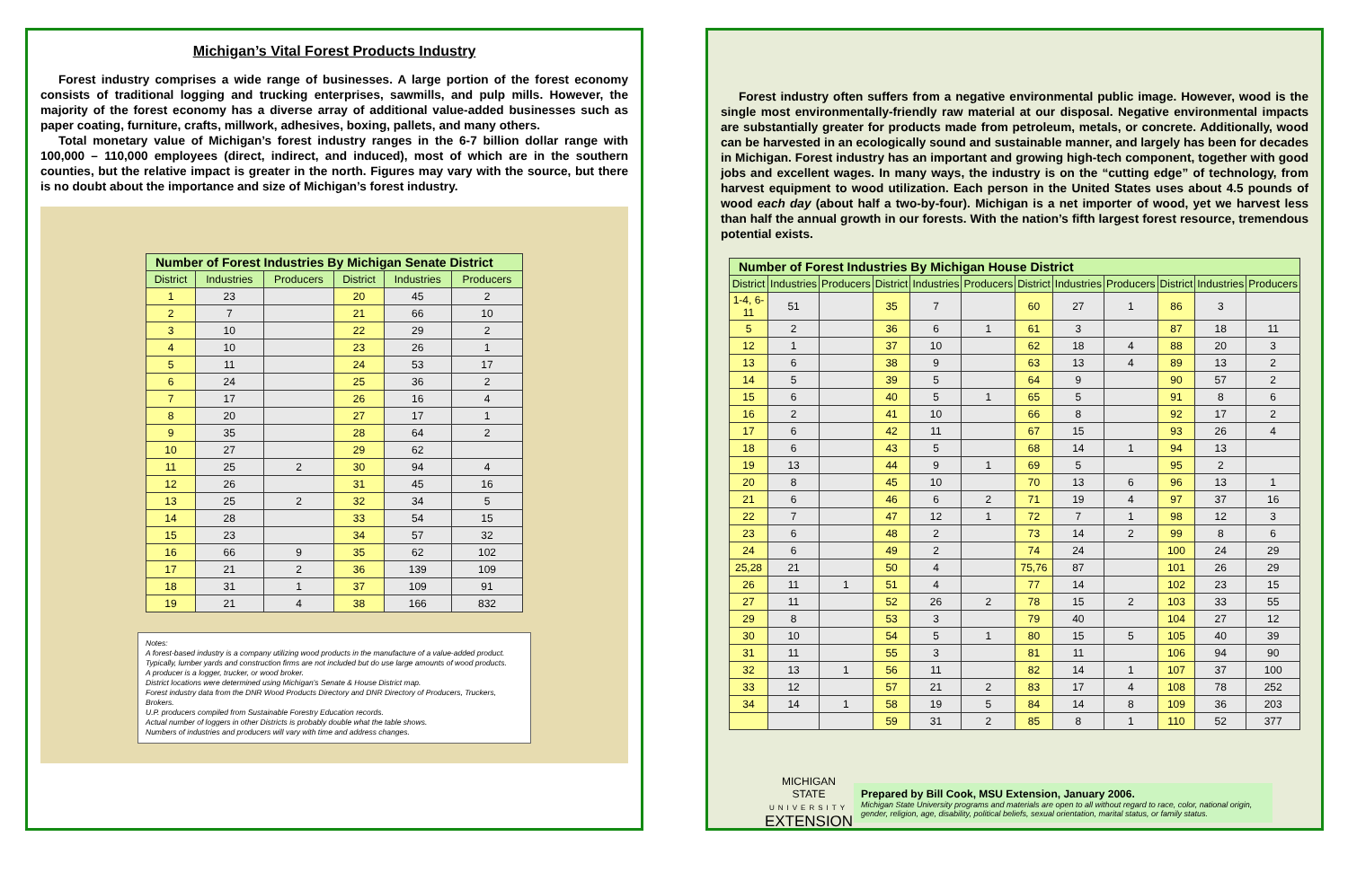Michigan’s Vital Forest Products Industry
Forest industry comprises a wide range of businesses. A large portion of the forest economy consists of traditional logging and trucking enterprises, sawmills, and pulp mills. However, the majority of the forest economy has a diverse array of additional value-added businesses such as paper coating, furniture, crafts, millwork, adhesives, boxing, pallets, and many others.
Total monetary value of Michigan’s forest industry ranges in the 6-7 billion dollar range with 100,000 – 110,000 employees (direct, indirect, and induced), most of which are in the southern counties, but the relative impact is greater in the north. Figures may vary with the source, but there is no doubt about the importance and size of Michigan’s forest industry.
| Number of Forest Industries By Michigan Senate District | | | | | |
| District | Industries | Producers | District | Industries | Producers |
| 1 | 23 | | 20 | 45 | 2 |
| 2 | 7 | | 21 | 66 | 10 |
| 3 | 10 | | 22 | 29 | 2 |
| 4 | 10 | | 23 | 26 | 1 |
| 5 | 11 | | 24 | 53 | 17 |
| 6 | 24 | | 25 | 36 | 2 |
| 7 | 17 | | 26 | 16 | 4 |
| 8 | 20 | | 27 | 17 | 1 |
| 9 | 35 | | 28 | 64 | 2 |
| 10 | 27 | | 29 | 62 | |
| 11 | 25 | 2 | 30 | 94 | 4 |
| 12 | 26 | | 31 | 45 | 16 |
| 13 | 25 | 2 | 32 | 34 | 5 |
| 14 | 28 | | 33 | 54 | 15 |
| 15 | 23 | | 34 | 57 | 32 |
| 16 | 66 | 9 | 35 | 62 | 102 |
| 17 | 21 | 2 | 36 | 139 | 109 |
| 18 | 31 | 1 | 37 | 109 | 91 |
| 19 | 21 | 4 | 38 | 166 | 832 |
Notes:
A forest-based industry is a company utilizing wood products in the manufacture of a value-added product.
Typically, lumber yards and construction firms are not included but do use large amounts of wood products.
A producer is a logger, trucker, or wood broker.
District locations were determined using Michigan’s Senate & House District map.
Forest industry data from the DNR Wood Products Directory and DNR Directory of Producers, Truckers, Brokers.
U.P. producers compiled from Sustainable Forestry Education records.
Actual number of loggers in other Districts is probably double what the table shows.
Numbers of industries and producers will vary with time and address changes.
Forest industry often suffers from a negative environmental public image. However, wood is the single most environmentally-friendly raw material at our disposal. Negative environmental impacts are substantially greater for products made from petroleum, metals, or concrete. Additionally, wood can be harvested in an ecologically sound and sustainable manner, and largely has been for decades in Michigan. Forest industry has an important and growing high-tech component, together with good jobs and excellent wages. In many ways, the industry is on the “cutting edge” of technology, from harvest equipment to wood utilization. Each person in the United States uses about 4.5 pounds of wood each day (about half a two-by-four). Michigan is a net importer of wood, yet we harvest less than half the annual growth in our forests. With the nation’s fifth largest forest resource, tremendous potential exists.
| Number of Forest Industries By Michigan House District | | | | | | | | | | | |
| District | Industries | Producers | District | Industries | Producers | District | Industries | Producers | District | Industries | Producers |
| 1-4, 6-11 | 51 | | 35 | 7 | | 60 | 27 | 1 | 86 | 3 | |
| 5 | 2 | | 36 | 6 | 1 | 61 | 3 | | 87 | 18 | 11 |
| 12 | 1 | | 37 | 10 | | 62 | 18 | 4 | 88 | 20 | 3 |
| 13 | 6 | | 38 | 9 | | 63 | 13 | 4 | 89 | 13 | 2 |
| 14 | 5 | | 39 | 5 | | 64 | 9 | | 90 | 57 | 2 |
| 15 | 6 | | 40 | 5 | 1 | 65 | 5 | | 91 | 8 | 6 |
| 16 | 2 | | 41 | 10 | | 66 | 8 | | 92 | 17 | 2 |
| 17 | 6 | | 42 | 11 | | 67 | 15 | | 93 | 26 | 4 |
| 18 | 6 | | 43 | 5 | | 68 | 14 | 1 | 94 | 13 | |
| 19 | 13 | | 44 | 9 | 1 | 69 | 5 | | 95 | 2 | |
| 20 | 8 | | 45 | 10 | | 70 | 13 | 6 | 96 | 13 | 1 |
| 21 | 6 | | 46 | 6 | 2 | 71 | 19 | 4 | 97 | 37 | 16 |
| 22 | 7 | | 47 | 12 | 1 | 72 | 7 | 1 | 98 | 12 | 3 |
| 23 | 6 | | 48 | 2 | | 73 | 14 | 2 | 99 | 8 | 6 |
| 24 | 6 | | 49 | 2 | | 74 | 24 | | 100 | 24 | 29 |
| 25,28 | 21 | | 50 | 4 | | 75,76 | 87 | | 101 | 26 | 29 |
| 26 | 11 | 1 | 51 | 4 | | 77 | 14 | | 102 | 23 | 15 |
| 27 | 11 | | 52 | 26 | 2 | 78 | 15 | 2 | 103 | 33 | 55 |
| 29 | 8 | | 53 | 3 | | 79 | 40 | | 104 | 27 | 12 |
| 30 | 10 | | 54 | 5 | 1 | 80 | 15 | 5 | 105 | 40 | 39 |
| 31 | 11 | | 55 | 3 | | 81 | 11 | | 106 | 94 | 90 |
| 32 | 13 | 1 | 56 | 11 | | 82 | 14 | 1 | 107 | 37 | 100 |
| 33 | 12 | | 57 | 21 | 2 | 83 | 17 | 4 | 108 | 78 | 252 |
| 34 | 14 | 1 | 58 | 19 | 5 | 84 | 14 | 8 | 109 | 36 | 203 |
| | | | 59 | 31 | 2 | 85 | 8 | 1 | 110 | 52 | 377 |
MICHIGAN STATE
UNIVERSITY
EXTENSION
Prepared by Bill Cook, MSU Extension, January 2006.
Michigan State University programs and materials are open to all without regard to race, color, national origin, gender, religion, age, disability, political beliefs, sexual orientation, marital status, or family status.